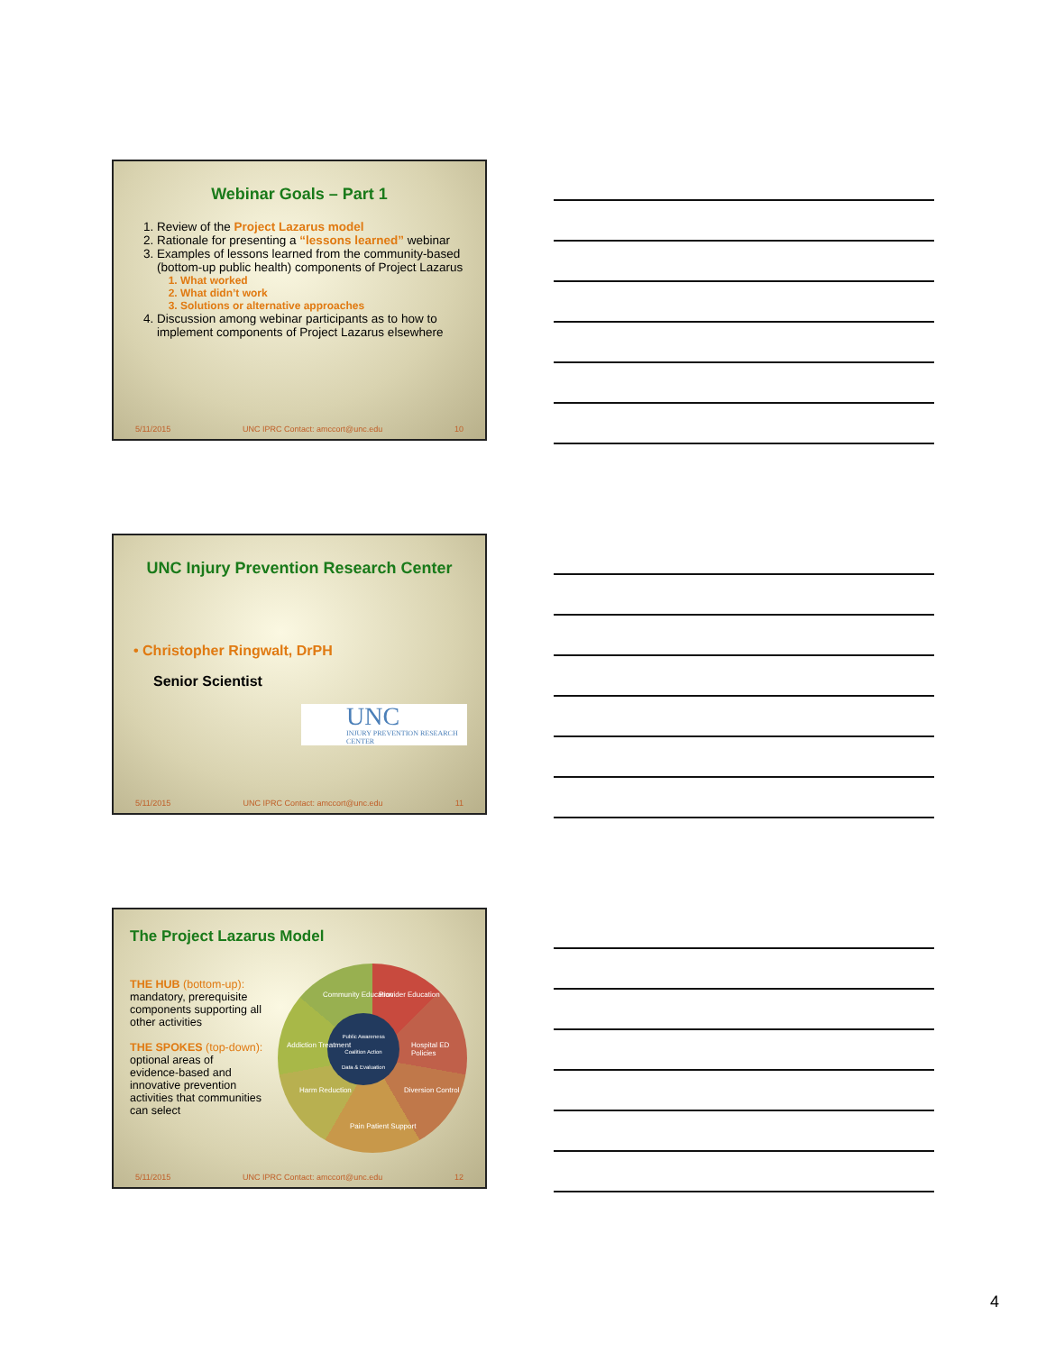Webinar Goals – Part 1
1. Review of the Project Lazarus model
2. Rationale for presenting a “lessons learned” webinar
3. Examples of lessons learned from the community-based (bottom-up public health) components of Project Lazarus
1. What worked
2. What didn’t work
3. Solutions or alternative approaches
4. Discussion among webinar participants as to how to implement components of Project Lazarus elsewhere
5/11/2015 UNC IPRC Contact: amccort@unc.edu 10
UNC Injury Prevention Research Center
• Christopher Ringwalt, DrPH
Senior Scientist
UNC
INJURY PREVENTION RESEARCH CENTER
5/11/2015 UNC IPRC Contact: amccort@unc.edu 11
The Project Lazarus Model
THE HUB (bottom-up):
mandatory, prerequisite components supporting all other activities
THE SPOKES (top-down):
optional areas of evidence-based and innovative prevention activities that communities can select
Public Awareness
Coalition Action
Data & Evaluation
Community Education Provider Education
Hospital ED Policies
Diversion Control
Pain Patient Support
Harm Reduction
Addiction Treatment
5/11/2015 UNC IPRC Contact: amccort@unc.edu 12
4